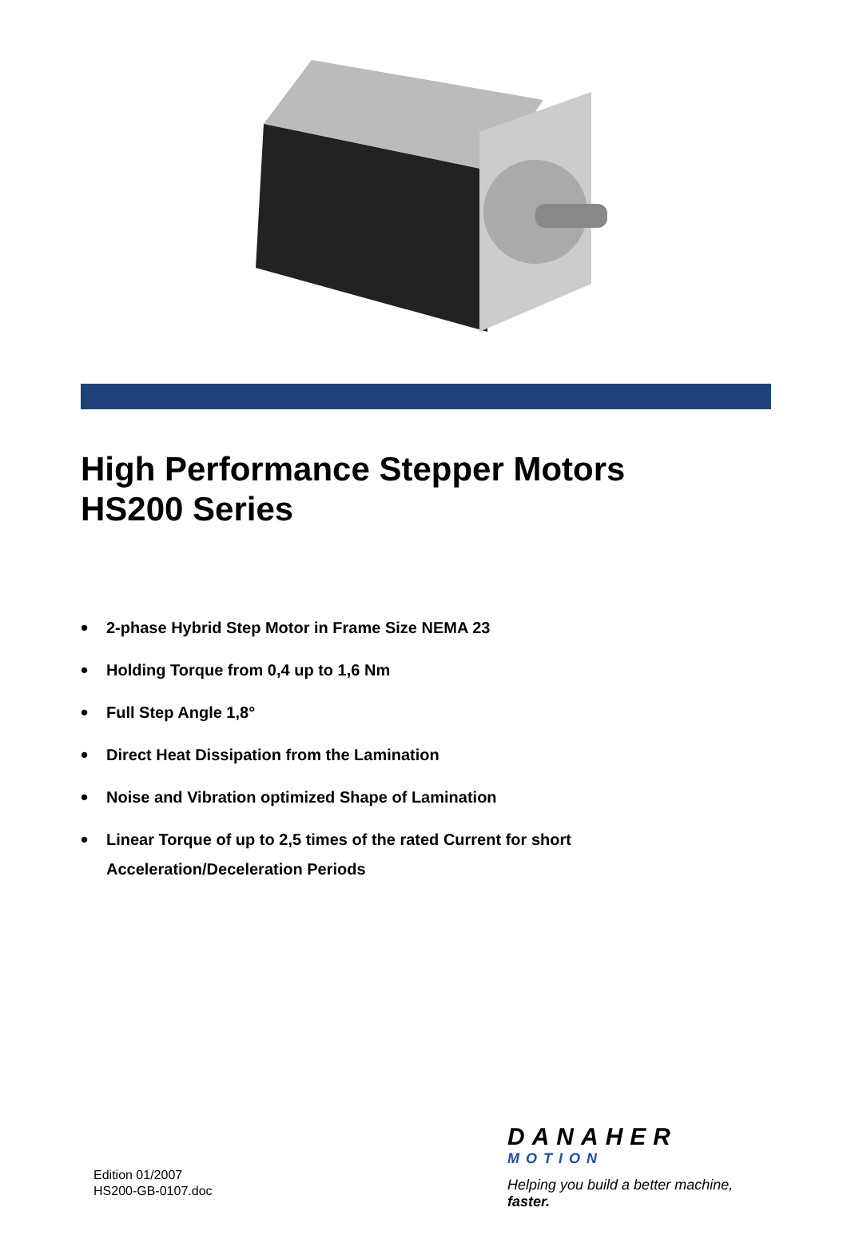High Performance Stepper Motors
HS200 Series
• 2-phase Hybrid Step Motor in Frame Size NEMA 23
• Holding Torque from 0,4 up to 1,6 Nm
• Full Step Angle 1,8°
• Direct Heat Dissipation from the Lamination
• Noise and Vibration optimized Shape of Lamination
• Linear Torque of up to 2,5 times of the rated Current for short
Acceleration/Deceleration Periods
Edition 01/2007
HS200-GB-0107.doc
DANAHER
MOTION
Helping you build a better machine, faster.